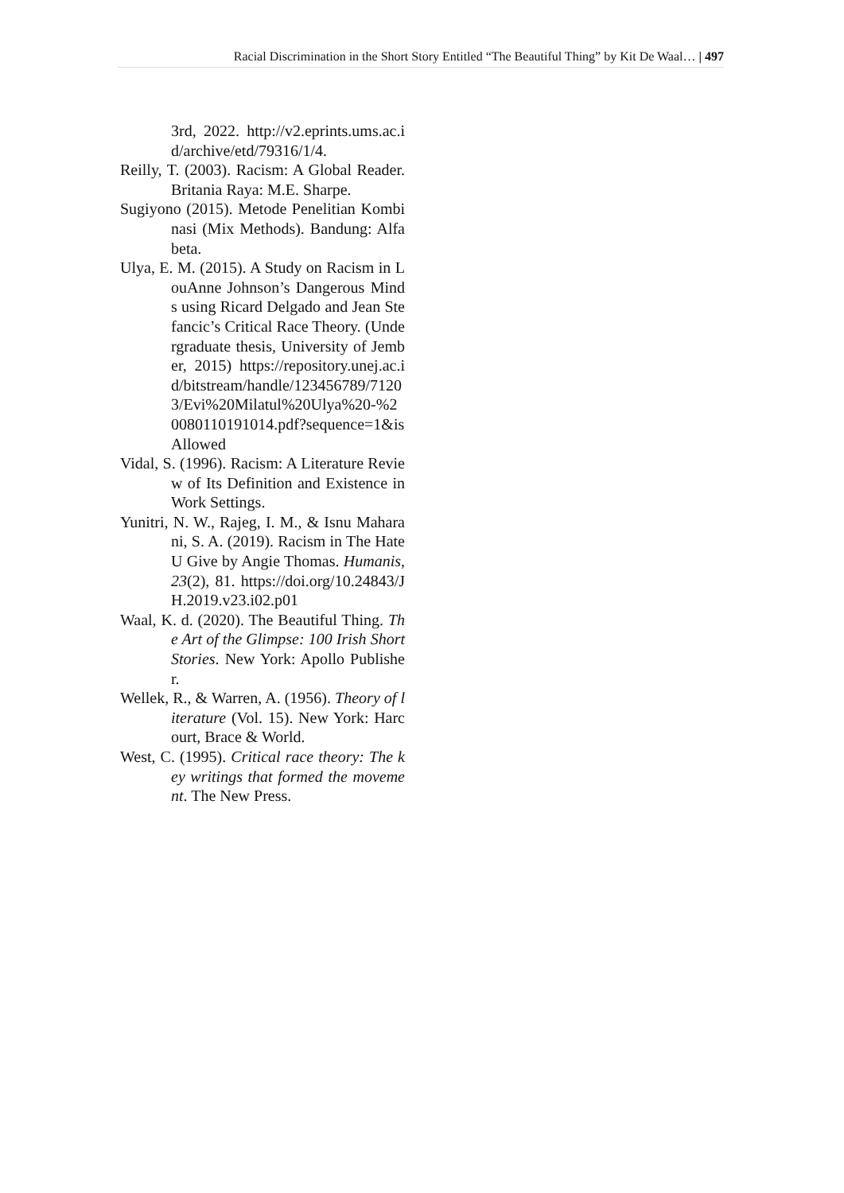Racial Discrimination in the Short Story Entitled “The Beautiful Thing” by Kit De Waal… | 497
3rd, 2022. http://v2.eprints.ums.ac.id/archive/etd/79316/1/4.
Reilly, T. (2003). Racism: A Global Reader. Britania Raya: M.E. Sharpe.
Sugiyono (2015). Metode Penelitian Kombinasi (Mix Methods). Bandung: Alfabeta.
Ulya, E. M. (2015). A Study on Racism in LouAnne Johnson’s Dangerous Minds using Ricard Delgado and Jean Stefancic’s Critical Race Theory. (Undergraduate thesis, University of Jember, 2015) https://repository.unej.ac.id/bitstream/handle/123456789/71203/Evi%20Milatul%20Ulya%20-%20080110191014.pdf?sequence=1&isAllowed
Vidal, S. (1996). Racism: A Literature Review of Its Definition and Existence in Work Settings.
Yunitri, N. W., Rajeg, I. M., & Isnu Maharani, S. A. (2019). Racism in The Hate U Give by Angie Thomas. Humanis, 23(2), 81. https://doi.org/10.24843/JH.2019.v23.i02.p01
Waal, K. d. (2020). The Beautiful Thing. The Art of the Glimpse: 100 Irish Short Stories. New York: Apollo Publisher.
Wellek, R., & Warren, A. (1956). Theory of literature (Vol. 15). New York: Harcourt, Brace & World.
West, C. (1995). Critical race theory: The key writings that formed the movement. The New Press.